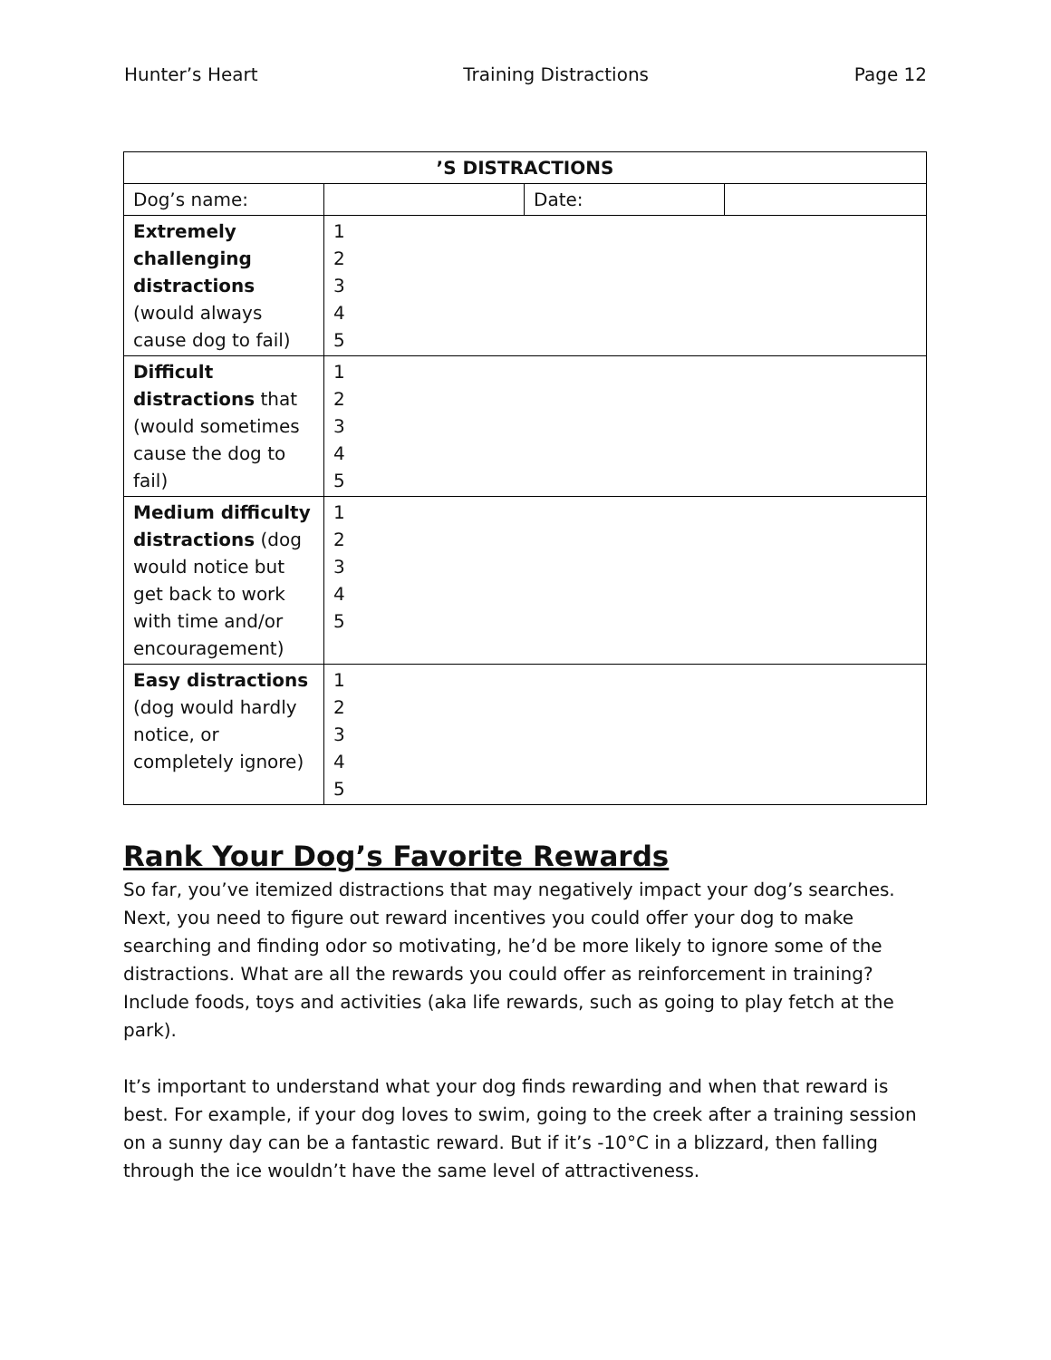Hunter’s Heart Training Distractions Page 12
| ’S DISTRACTIONS | | | |
| Dog’s name: | | Date: | |
| Extremely challenging distractions (would always cause dog to fail) | 1 2 3 4 5 | | |
| Difficult distractions that (would sometimes cause the dog to fail) | 1 2 3 4 5 | | |
| Medium difficulty distractions (dog would notice but get back to work with time and/or encouragement) | 1 2 3 4 5 | | |
| Easy distractions (dog would hardly notice, or completely ignore) | 1 2 3 4 5 | | |
Rank Your Dog’s Favorite Rewards
So far, you’ve itemized distractions that may negatively impact your dog’s searches. Next, you need to figure out reward incentives you could offer your dog to make searching and finding odor so motivating, he’d be more likely to ignore some of the distractions. What are all the rewards you could offer as reinforcement in training? Include foods, toys and activities (aka life rewards, such as going to play fetch at the park).
It’s important to understand what your dog finds rewarding and when that reward is best. For example, if your dog loves to swim, going to the creek after a training session on a sunny day can be a fantastic reward. But if it’s -10°C in a blizzard, then falling through the ice wouldn’t have the same level of attractiveness.